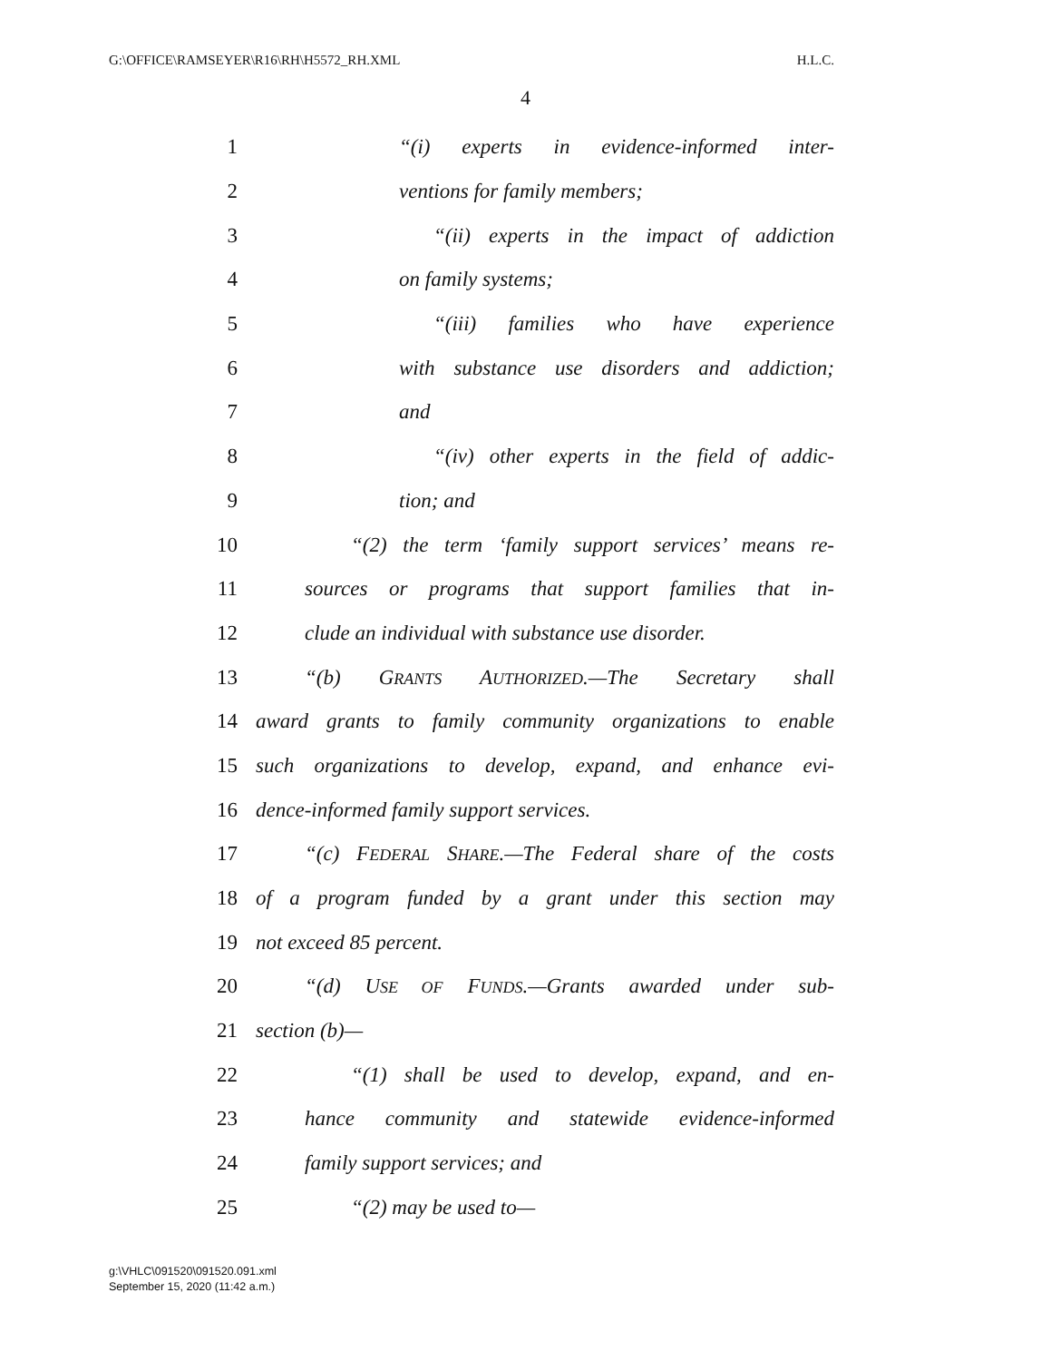G:\OFFICE\RAMSEYER\R16\RH\H5572_RH.XML H.L.C.
4
1 “(i) experts in evidence-informed inter-
2 ventions for family members;
3 “(ii) experts in the impact of addiction
4 on family systems;
5 “(iii) families who have experience
6 with substance use disorders and addiction;
7 and
8 “(iv) other experts in the field of addic-
9 tion; and
10 “(2) the term ‘family support services’ means re-
11 sources or programs that support families that in-
12 clude an individual with substance use disorder.
13 “(b) GRANTS AUTHORIZED.—The Secretary shall
14 award grants to family community organizations to enable
15 such organizations to develop, expand, and enhance evi-
16 dence-informed family support services.
17 “(c) FEDERAL SHARE.—The Federal share of the costs
18 of a program funded by a grant under this section may
19 not exceed 85 percent.
20 “(d) USE OF FUNDS.—Grants awarded under sub-
21 section (b)—
22 “(1) shall be used to develop, expand, and en-
23 hance community and statewide evidence-informed
24 family support services; and
25 “(2) may be used to—
g:\VHLC\091520\091520.091.xml
September 15, 2020 (11:42 a.m.)